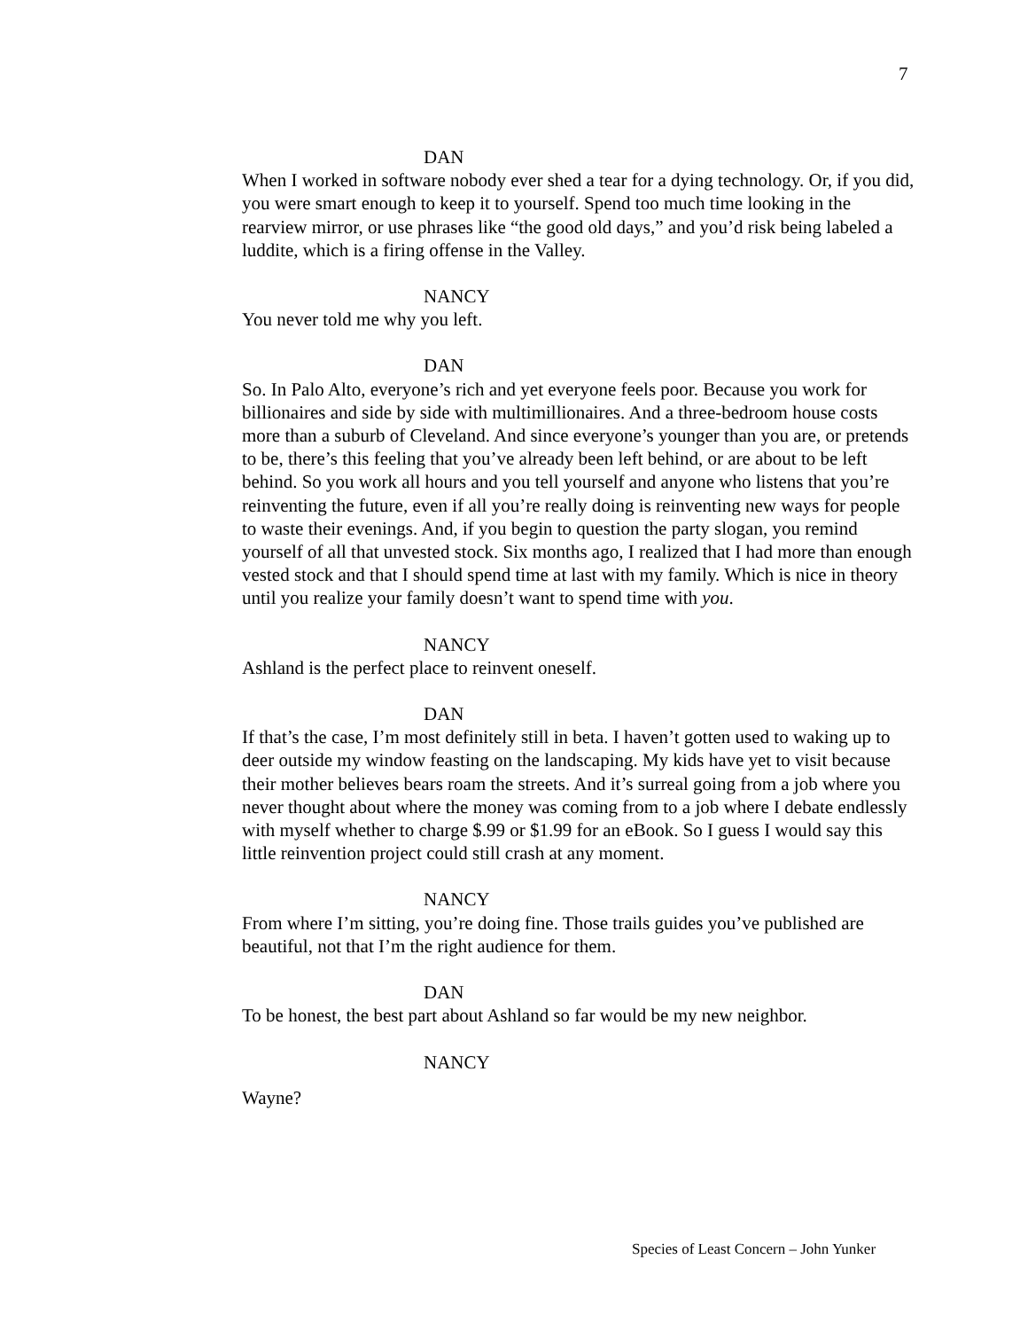7
DAN
When I worked in software nobody ever shed a tear for a dying technology. Or, if you did, you were smart enough to keep it to yourself. Spend too much time looking in the rearview mirror, or use phrases like “the good old days,” and you’d risk being labeled a luddite, which is a firing offense in the Valley.
NANCY
You never told me why you left.
DAN
So. In Palo Alto, everyone’s rich and yet everyone feels poor. Because you work for billionaires and side by side with multimillionaires. And a three-bedroom house costs more than a suburb of Cleveland. And since everyone’s younger than you are, or pretends to be, there’s this feeling that you’ve already been left behind, or are about to be left behind. So you work all hours and you tell yourself and anyone who listens that you’re reinventing the future, even if all you’re really doing is reinventing new ways for people to waste their evenings. And, if you begin to question the party slogan, you remind yourself of all that unvested stock. Six months ago, I realized that I had more than enough vested stock and that I should spend time at last with my family. Which is nice in theory until you realize your family doesn’t want to spend time with you.
NANCY
Ashland is the perfect place to reinvent oneself.
DAN
If that’s the case, I’m most definitely still in beta. I haven’t gotten used to waking up to deer outside my window feasting on the landscaping. My kids have yet to visit because their mother believes bears roam the streets. And it’s surreal going from a job where you never thought about where the money was coming from to a job where I debate endlessly with myself whether to charge $.99 or $1.99 for an eBook. So I guess I would say this little reinvention project could still crash at any moment.
NANCY
From where I’m sitting, you’re doing fine. Those trails guides you’ve published are beautiful, not that I’m the right audience for them.
DAN
To be honest, the best part about Ashland so far would be my new neighbor.
NANCY
Wayne?
Species of Least Concern – John Yunker